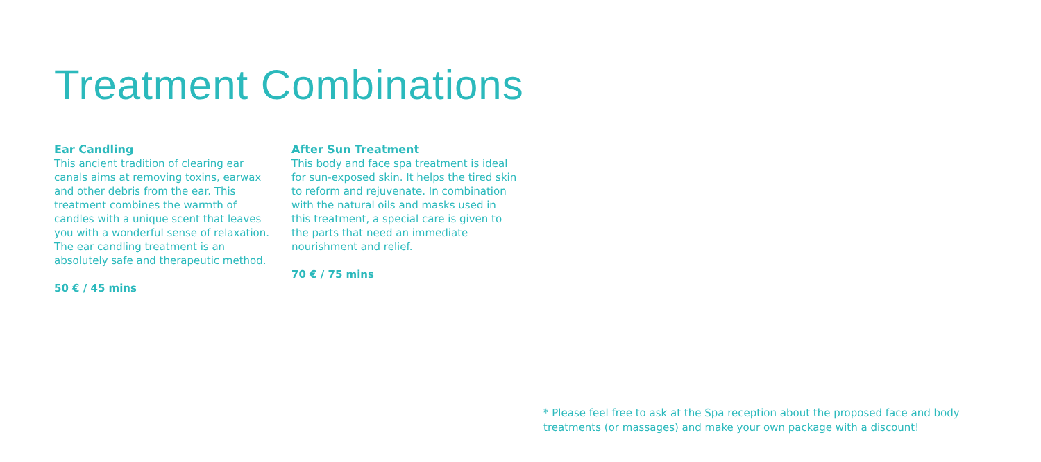Treatment Combinations
Ear Candling
This ancient tradition of clearing ear canals aims at removing toxins, earwax and other debris from the ear. This treatment combines the warmth of candles with a unique scent that leaves you with a wonderful sense of relaxation. The ear candling treatment is an absolutely safe and therapeutic method.
50 € / 45 mins
After Sun Treatment
This body and face spa treatment is ideal for sun-exposed skin. It helps the tired skin to reform and rejuvenate. In combination with the natural oils and masks used in this treatment, a special care is given to the parts that need an immediate nourishment and relief.
70 € / 75 mins
* Please feel free to ask at the Spa reception about the proposed face and body treatments (or massages) and make your own package with a discount!